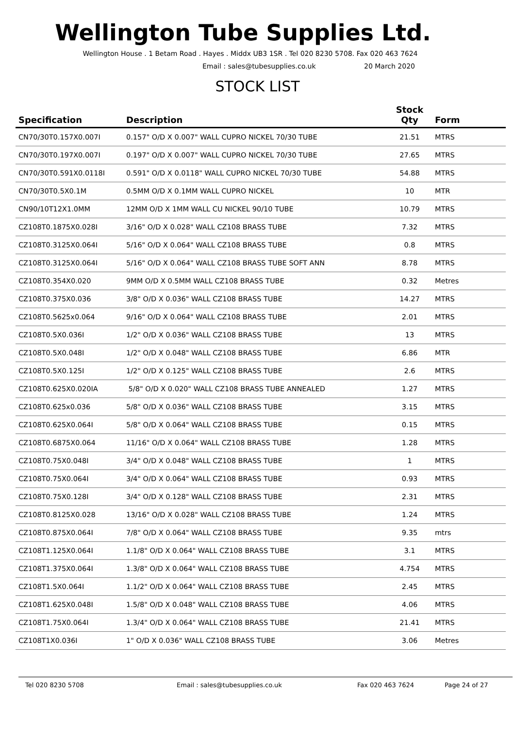Wellington Tube Supplies Ltd.
Wellington House . 1 Betam Road . Hayes . Middx UB3 1SR . Tel 020 8230 5708. Fax 020 463 7624
Email : sales@tubesupplies.co.uk 20 March 2020
STOCK LIST
| Specification | Description | Stock Qty | Form |
| --- | --- | --- | --- |
| CN70/30T0.157X0.007I | 0.157" O/D X 0.007" WALL CUPRO NICKEL 70/30 TUBE | 21.51 | MTRS |
| CN70/30T0.197X0.007I | 0.197" O/D X 0.007" WALL CUPRO NICKEL 70/30 TUBE | 27.65 | MTRS |
| CN70/30T0.591X0.0118I | 0.591" O/D X 0.0118" WALL CUPRO NICKEL 70/30 TUBE | 54.88 | MTRS |
| CN70/30T0.5X0.1M | 0.5MM O/D X 0.1MM WALL CUPRO NICKEL | 10 | MTR |
| CN90/10T12X1.0MM | 12MM O/D X 1MM WALL CU NICKEL 90/10 TUBE | 10.79 | MTRS |
| CZ108T0.1875X0.028I | 3/16" O/D X 0.028" WALL CZ108 BRASS TUBE | 7.32 | MTRS |
| CZ108T0.3125X0.064I | 5/16" O/D X 0.064" WALL CZ108 BRASS TUBE | 0.8 | MTRS |
| CZ108T0.3125X0.064I | 5/16" O/D X 0.064" WALL CZ108 BRASS TUBE SOFT ANN | 8.78 | MTRS |
| CZ108T0.354X0.020 | 9MM O/D X 0.5MM WALL CZ108 BRASS TUBE | 0.32 | Metres |
| CZ108T0.375X0.036 | 3/8" O/D X 0.036" WALL CZ108 BRASS TUBE | 14.27 | MTRS |
| CZ108T0.5625x0.064 | 9/16" O/D X 0.064" WALL CZ108 BRASS TUBE | 2.01 | MTRS |
| CZ108T0.5X0.036I | 1/2" O/D X 0.036" WALL CZ108 BRASS TUBE | 13 | MTRS |
| CZ108T0.5X0.048I | 1/2" O/D X 0.048" WALL CZ108 BRASS TUBE | 6.86 | MTR |
| CZ108T0.5X0.125I | 1/2" O/D X 0.125" WALL CZ108 BRASS TUBE | 2.6 | MTRS |
| CZ108T0.625X0.020IA | 5/8" O/D X 0.020" WALL CZ108 BRASS TUBE ANNEALED | 1.27 | MTRS |
| CZ108T0.625x0.036 | 5/8" O/D X 0.036" WALL CZ108 BRASS TUBE | 3.15 | MTRS |
| CZ108T0.625X0.064I | 5/8" O/D X 0.064" WALL CZ108 BRASS TUBE | 0.15 | MTRS |
| CZ108T0.6875X0.064 | 11/16" O/D X 0.064" WALL CZ108 BRASS TUBE | 1.28 | MTRS |
| CZ108T0.75X0.048I | 3/4" O/D X 0.048" WALL CZ108 BRASS TUBE | 1 | MTRS |
| CZ108T0.75X0.064I | 3/4" O/D X 0.064" WALL CZ108 BRASS TUBE | 0.93 | MTRS |
| CZ108T0.75X0.128I | 3/4" O/D X 0.128" WALL CZ108 BRASS TUBE | 2.31 | MTRS |
| CZ108T0.8125X0.028 | 13/16" O/D X 0.028" WALL CZ108 BRASS TUBE | 1.24 | MTRS |
| CZ108T0.875X0.064I | 7/8" O/D X 0.064" WALL CZ108 BRASS TUBE | 9.35 | mtrs |
| CZ108T1.125X0.064I | 1.1/8" O/D X 0.064" WALL CZ108 BRASS TUBE | 3.1 | MTRS |
| CZ108T1.375X0.064I | 1.3/8" O/D X 0.064" WALL CZ108 BRASS TUBE | 4.754 | MTRS |
| CZ108T1.5X0.064I | 1.1/2" O/D X 0.064" WALL CZ108 BRASS TUBE | 2.45 | MTRS |
| CZ108T1.625X0.048I | 1.5/8" O/D X 0.048" WALL CZ108 BRASS TUBE | 4.06 | MTRS |
| CZ108T1.75X0.064I | 1.3/4" O/D X 0.064" WALL CZ108 BRASS TUBE | 21.41 | MTRS |
| CZ108T1X0.036I | 1" O/D X 0.036" WALL CZ108 BRASS TUBE | 3.06 | Metres |
Tel 020 8230 5708 Email : sales@tubesupplies.co.uk Fax 020 463 7624 Page 24 of 27